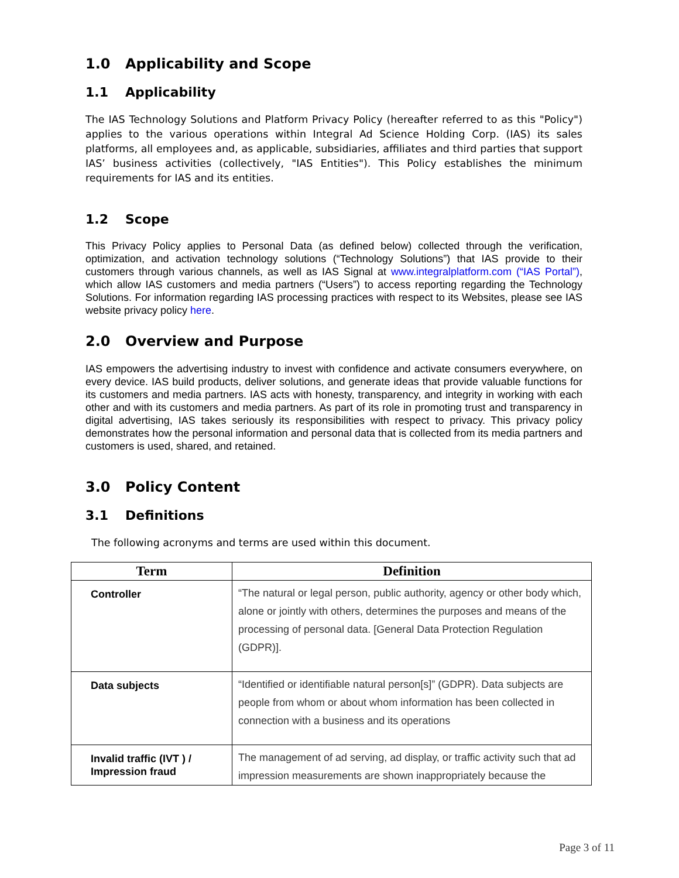1.0 Applicability and Scope
1.1 Applicability
The IAS Technology Solutions and Platform Privacy Policy (hereafter referred to as this "Policy") applies to the various operations within Integral Ad Science Holding Corp. (IAS) its sales platforms, all employees and, as applicable, subsidiaries, affiliates and third parties that support IAS’ business activities (collectively, "IAS Entities"). This Policy establishes the minimum requirements for IAS and its entities.
1.2 Scope
This Privacy Policy applies to Personal Data (as defined below) collected through the verification, optimization, and activation technology solutions (“Technology Solutions”) that IAS provide to their customers through various channels, as well as IAS Signal at www.integralplatform.com (“IAS Portal”), which allow IAS customers and media partners (“Users”) to access reporting regarding the Technology Solutions. For information regarding IAS processing practices with respect to its Websites, please see IAS website privacy policy here.
2.0 Overview and Purpose
IAS empowers the advertising industry to invest with confidence and activate consumers everywhere, on every device. IAS build products, deliver solutions, and generate ideas that provide valuable functions for its customers and media partners. IAS acts with honesty, transparency, and integrity in working with each other and with its customers and media partners. As part of its role in promoting trust and transparency in digital advertising, IAS takes seriously its responsibilities with respect to privacy. This privacy policy demonstrates how the personal information and personal data that is collected from its media partners and customers is used, shared, and retained.
3.0 Policy Content
3.1 Definitions
The following acronyms and terms are used within this document.
| Term | Definition |
| --- | --- |
| Controller | “The natural or legal person, public authority, agency or other body which, alone or jointly with others, determines the purposes and means of the processing of personal data. [General Data Protection Regulation (GDPR)]. |
| Data subjects | “Identified or identifiable natural person[s]” (GDPR). Data subjects are people from whom or about whom information has been collected in connection with a business and its operations |
| Invalid traffic (IVT ) / Impression fraud | The management of ad serving, ad display, or traffic activity such that ad impression measurements are shown inappropriately because the |
Page 3 of 11